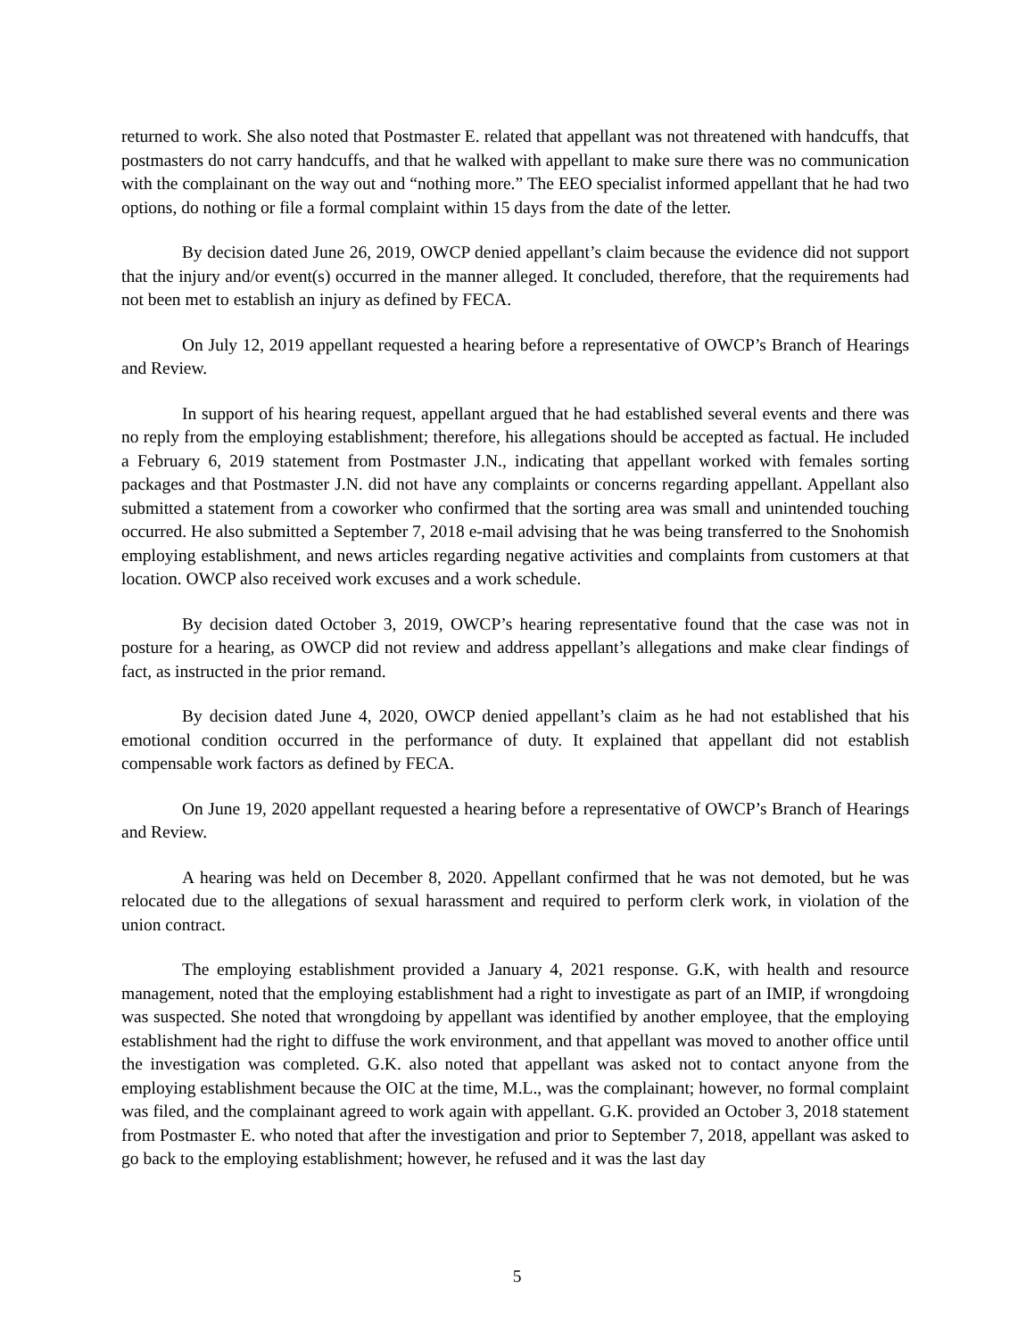returned to work. She also noted that Postmaster E. related that appellant was not threatened with handcuffs, that postmasters do not carry handcuffs, and that he walked with appellant to make sure there was no communication with the complainant on the way out and “nothing more.” The EEO specialist informed appellant that he had two options, do nothing or file a formal complaint within 15 days from the date of the letter.
By decision dated June 26, 2019, OWCP denied appellant’s claim because the evidence did not support that the injury and/or event(s) occurred in the manner alleged. It concluded, therefore, that the requirements had not been met to establish an injury as defined by FECA.
On July 12, 2019 appellant requested a hearing before a representative of OWCP’s Branch of Hearings and Review.
In support of his hearing request, appellant argued that he had established several events and there was no reply from the employing establishment; therefore, his allegations should be accepted as factual. He included a February 6, 2019 statement from Postmaster J.N., indicating that appellant worked with females sorting packages and that Postmaster J.N. did not have any complaints or concerns regarding appellant. Appellant also submitted a statement from a coworker who confirmed that the sorting area was small and unintended touching occurred. He also submitted a September 7, 2018 e-mail advising that he was being transferred to the Snohomish employing establishment, and news articles regarding negative activities and complaints from customers at that location. OWCP also received work excuses and a work schedule.
By decision dated October 3, 2019, OWCP’s hearing representative found that the case was not in posture for a hearing, as OWCP did not review and address appellant’s allegations and make clear findings of fact, as instructed in the prior remand.
By decision dated June 4, 2020, OWCP denied appellant’s claim as he had not established that his emotional condition occurred in the performance of duty. It explained that appellant did not establish compensable work factors as defined by FECA.
On June 19, 2020 appellant requested a hearing before a representative of OWCP’s Branch of Hearings and Review.
A hearing was held on December 8, 2020. Appellant confirmed that he was not demoted, but he was relocated due to the allegations of sexual harassment and required to perform clerk work, in violation of the union contract.
The employing establishment provided a January 4, 2021 response. G.K, with health and resource management, noted that the employing establishment had a right to investigate as part of an IMIP, if wrongdoing was suspected. She noted that wrongdoing by appellant was identified by another employee, that the employing establishment had the right to diffuse the work environment, and that appellant was moved to another office until the investigation was completed. G.K. also noted that appellant was asked not to contact anyone from the employing establishment because the OIC at the time, M.L., was the complainant; however, no formal complaint was filed, and the complainant agreed to work again with appellant. G.K. provided an October 3, 2018 statement from Postmaster E. who noted that after the investigation and prior to September 7, 2018, appellant was asked to go back to the employing establishment; however, he refused and it was the last day
5